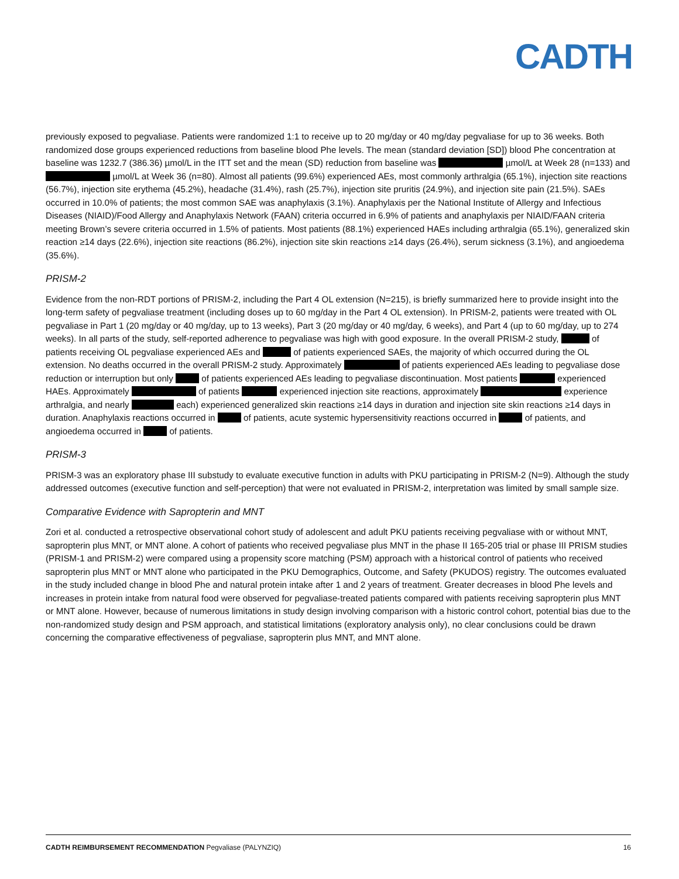CADTH
previously exposed to pegvaliase. Patients were randomized 1:1 to receive up to 20 mg/day or 40 mg/day pegvaliase for up to 36 weeks. Both randomized dose groups experienced reductions from baseline blood Phe levels. The mean (standard deviation [SD]) blood Phe concentration at baseline was 1232.7 (386.36) µmol/L in the ITT set and the mean (SD) reduction from baseline was µmol/L at Week 28 (n=133) and µmol/L at Week 36 (n=80). Almost all patients (99.6%) experienced AEs, most commonly arthralgia (65.1%), injection site reactions (56.7%), injection site erythema (45.2%), headache (31.4%), rash (25.7%), injection site pruritis (24.9%), and injection site pain (21.5%). SAEs occurred in 10.0% of patients; the most common SAE was anaphylaxis (3.1%). Anaphylaxis per the National Institute of Allergy and Infectious Diseases (NIAID)/Food Allergy and Anaphylaxis Network (FAAN) criteria occurred in 6.9% of patients and anaphylaxis per NIAID/FAAN criteria meeting Brown’s severe criteria occurred in 1.5% of patients. Most patients (88.1%) experienced HAEs including arthralgia (65.1%), generalized skin reaction ≥14 days (22.6%), injection site reactions (86.2%), injection site skin reactions ≥14 days (26.4%), serum sickness (3.1%), and angioedema (35.6%).
PRISM-2
Evidence from the non-RDT portions of PRISM-2, including the Part 4 OL extension (N=215), is briefly summarized here to provide insight into the long-term safety of pegvaliase treatment (including doses up to 60 mg/day in the Part 4 OL extension). In PRISM-2, patients were treated with OL pegvaliase in Part 1 (20 mg/day or 40 mg/day, up to 13 weeks), Part 3 (20 mg/day or 40 mg/day, 6 weeks), and Part 4 (up to 60 mg/day, up to 274 weeks). In all parts of the study, self-reported adherence to pegvaliase was high with good exposure. In the overall PRISM-2 study, of patients receiving OL pegvaliase experienced AEs and of patients experienced SAEs, the majority of which occurred during the OL extension. No deaths occurred in the overall PRISM-2 study. Approximately of patients experienced AEs leading to pegvaliase dose reduction or interruption but only of patients experienced AEs leading to pegvaliase discontinuation. Most patients experienced HAEs. Approximately of patients experienced injection site reactions, approximately experience arthralgia, and nearly each) experienced generalized skin reactions ≥14 days in duration and injection site skin reactions ≥14 days in duration. Anaphylaxis reactions occurred in of patients, acute systemic hypersensitivity reactions occurred in of patients, and angioedema occurred in of patients.
PRISM-3
PRISM-3 was an exploratory phase III substudy to evaluate executive function in adults with PKU participating in PRISM-2 (N=9). Although the study addressed outcomes (executive function and self-perception) that were not evaluated in PRISM-2, interpretation was limited by small sample size.
Comparative Evidence with Sapropterin and MNT
Zori et al. conducted a retrospective observational cohort study of adolescent and adult PKU patients receiving pegvaliase with or without MNT, sapropterin plus MNT, or MNT alone. A cohort of patients who received pegvaliase plus MNT in the phase II 165-205 trial or phase III PRISM studies (PRISM-1 and PRISM-2) were compared using a propensity score matching (PSM) approach with a historical control of patients who received sapropterin plus MNT or MNT alone who participated in the PKU Demographics, Outcome, and Safety (PKUDOS) registry. The outcomes evaluated in the study included change in blood Phe and natural protein intake after 1 and 2 years of treatment. Greater decreases in blood Phe levels and increases in protein intake from natural food were observed for pegvaliase-treated patients compared with patients receiving sapropterin plus MNT or MNT alone. However, because of numerous limitations in study design involving comparison with a historic control cohort, potential bias due to the non-randomized study design and PSM approach, and statistical limitations (exploratory analysis only), no clear conclusions could be drawn concerning the comparative effectiveness of pegvaliase, sapropterin plus MNT, and MNT alone.
CADTH REIMBURSEMENT RECOMMENDATION Pegvaliase (PALYNZIQ) 16